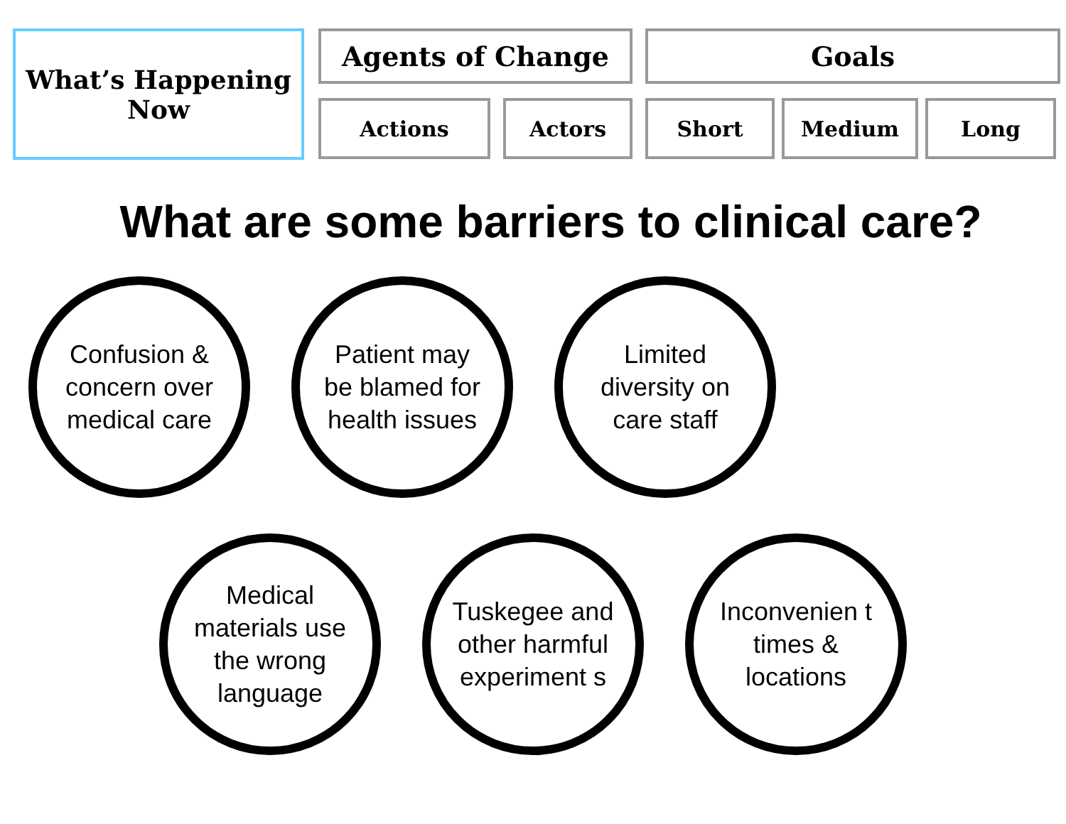What’s Happening
Now
Agents of Change
Actions Actors
Goals
Short Medium Long
What are some barriers to clinical care?
Confusion & concern over medical care
Patient may be blamed for health issues
Limited diversity on care staff
Medical materials use the wrong language
Tuskegee and other harmful experiment s
Inconvenien t times & locations